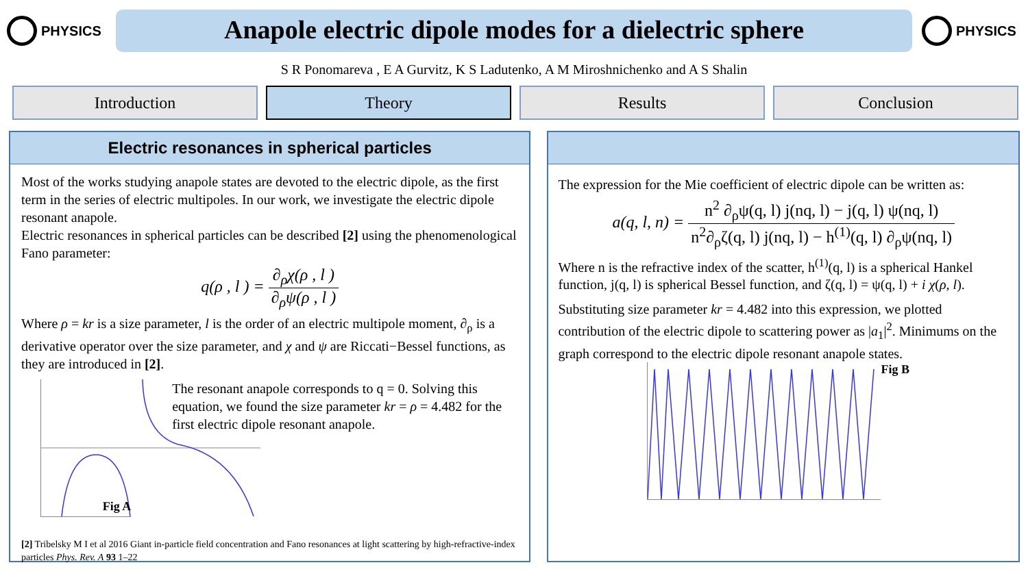PHYSICS
Anapole electric dipole modes for a dielectric sphere
PHYSICS
S R Ponomareva , E A Gurvitz, K S Ladutenko, A M Miroshnichenko and A S Shalin
Introduction Theory Results Conclusion
Electric resonances in spherical particles
Most of the works studying anapole states are devoted to the electric dipole, as the first term in the series of electric multipoles. In our work, we investigate the electric dipole resonant anapole.
Electric resonances in spherical particles can be described [2] using the phenomenological Fano parameter:
q(ρ , l ) = ∂<sub>ρ</sub>χ(ρ , l ) ∂<sub>ρ</sub>ψ(ρ , l )
Where ρ = kr is a size parameter, l is the order of an electric multipole moment, ∂<sub>ρ</sub> is a derivative operator over the size parameter, and χ and ψ are Riccati−Bessel functions, as they are introduced in [2].
Fig A
The resonant anapole corresponds to q = 0. Solving this equation, we found the size parameter kr = ρ = 4.482 for the first electric dipole resonant anapole.
[2] Tribelsky M I et al 2016 Giant in-particle field concentration and Fano resonances at light scattering by high-refractive-index particles Phys. Rev. A 93 1–22
The expression for the Mie coefficient of electric dipole can be written as:
a(q, l, n) = n<sup>2</sup> ∂<sub>ρ</sub>ψ(q, l) j(nq, l) − j(q, l) ψ(nq, l) n<sup>2</sup>∂<sub>ρ</sub>ζ(q, l) j(nq, l) − h<sup>(1)</sup>(q, l) ∂<sub>ρ</sub>ψ(nq, l)
Where n is the refractive index of the scatter, h<sup>(1)</sup>(q, l) is a spherical Hankel function, j(q, l) is spherical Bessel function, and ζ(q, l) = ψ(q, l) + i χ(ρ, l).
Substituting size parameter kr = 4.482 into this expression, we plotted contribution of the electric dipole to scattering power as |a<sub>1</sub>|<sup>2</sup>. Minimums on the graph correspond to the electric dipole resonant anapole states.
Fig B